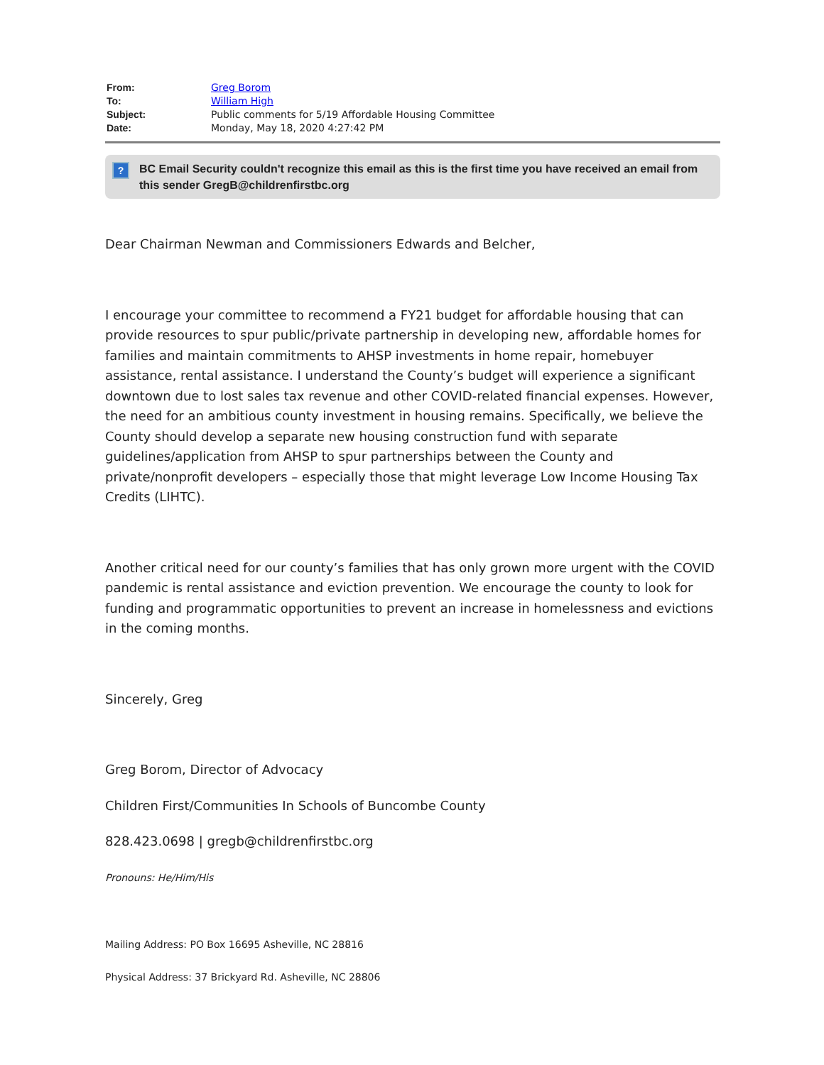| From: | Greg Borom |
| To: | William High |
| Subject: | Public comments for 5/19 Affordable Housing Committee |
| Date: | Monday, May 18, 2020 4:27:42 PM |
? BC Email Security couldn't recognize this email as this is the first time you have received an email from this sender GregB@childrenfirstbc.org
Dear Chairman Newman and Commissioners Edwards and Belcher,
I encourage your committee to recommend a FY21 budget for affordable housing that can provide resources to spur public/private partnership in developing new, affordable homes for families and maintain commitments to AHSP investments in home repair, homebuyer assistance, rental assistance. I understand the County’s budget will experience a significant downtown due to lost sales tax revenue and other COVID-related financial expenses. However, the need for an ambitious county investment in housing remains. Specifically, we believe the County should develop a separate new housing construction fund with separate guidelines/application from AHSP to spur partnerships between the County and private/nonprofit developers – especially those that might leverage Low Income Housing Tax Credits (LIHTC).
Another critical need for our county’s families that has only grown more urgent with the COVID pandemic is rental assistance and eviction prevention. We encourage the county to look for funding and programmatic opportunities to prevent an increase in homelessness and evictions in the coming months.
Sincerely, Greg
Greg Borom, Director of Advocacy
Children First/Communities In Schools of Buncombe County
828.423.0698 | gregb@childrenfirstbc.org
Pronouns: He/Him/His
Mailing Address: PO Box 16695 Asheville, NC 28816
Physical Address: 37 Brickyard Rd. Asheville, NC 28806